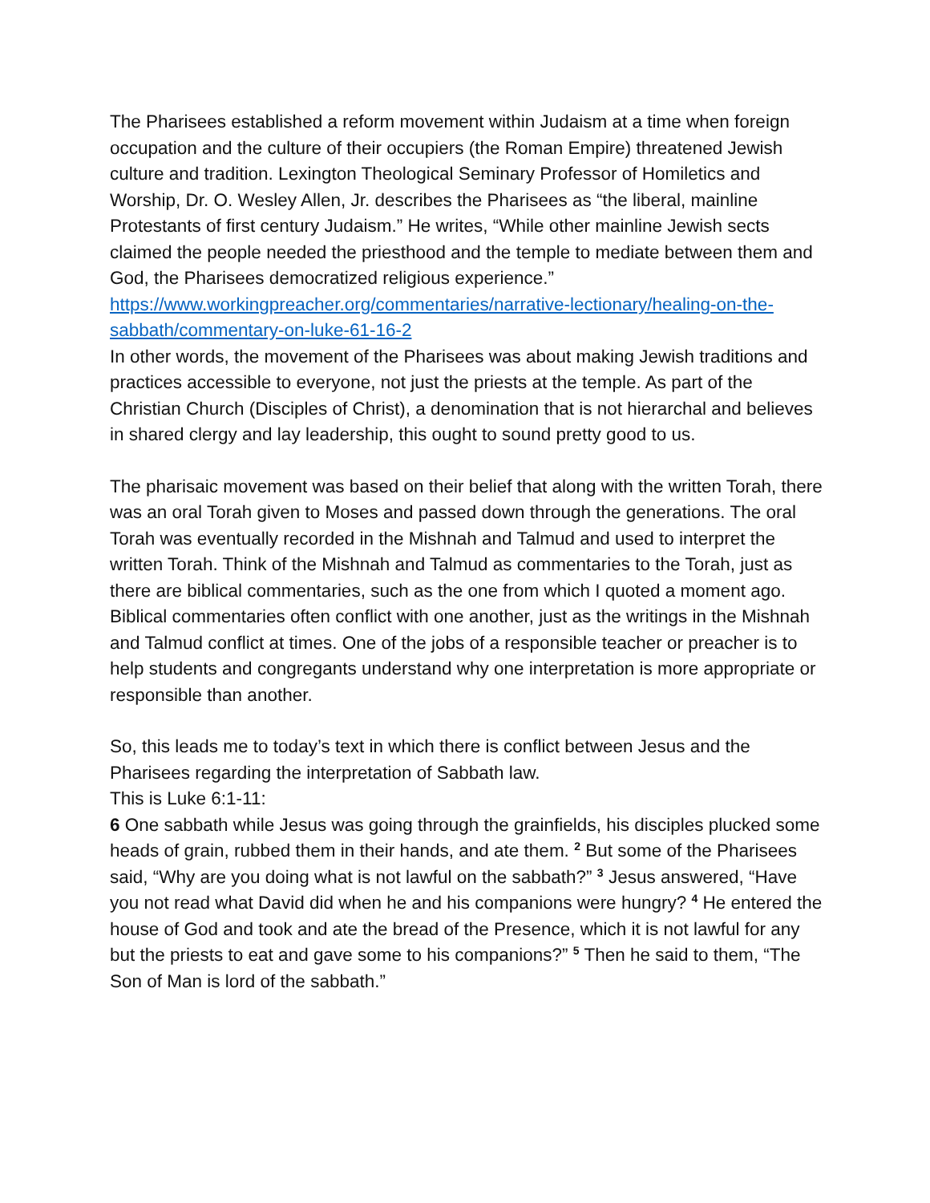The Pharisees established a reform movement within Judaism at a time when foreign occupation and the culture of their occupiers (the Roman Empire) threatened Jewish culture and tradition. Lexington Theological Seminary Professor of Homiletics and Worship, Dr. O. Wesley Allen, Jr. describes the Pharisees as “the liberal, mainline Protestants of first century Judaism.” He writes, “While other mainline Jewish sects claimed the people needed the priesthood and the temple to mediate between them and God, the Pharisees democratized religious experience.”
https://www.workingpreacher.org/commentaries/narrative-lectionary/healing-on-the-sabbath/commentary-on-luke-61-16-2
In other words, the movement of the Pharisees was about making Jewish traditions and practices accessible to everyone, not just the priests at the temple. As part of the Christian Church (Disciples of Christ), a denomination that is not hierarchal and believes in shared clergy and lay leadership, this ought to sound pretty good to us.
The pharisaic movement was based on their belief that along with the written Torah, there was an oral Torah given to Moses and passed down through the generations. The oral Torah was eventually recorded in the Mishnah and Talmud and used to interpret the written Torah. Think of the Mishnah and Talmud as commentaries to the Torah, just as there are biblical commentaries, such as the one from which I quoted a moment ago. Biblical commentaries often conflict with one another, just as the writings in the Mishnah and Talmud conflict at times. One of the jobs of a responsible teacher or preacher is to help students and congregants understand why one interpretation is more appropriate or responsible than another.
So, this leads me to today’s text in which there is conflict between Jesus and the Pharisees regarding the interpretation of Sabbath law.
This is Luke 6:1-11:
6 One sabbath while Jesus was going through the grainfields, his disciples plucked some heads of grain, rubbed them in their hands, and ate them. <sup>2</sup> But some of the Pharisees said, “Why are you doing what is not lawful on the sabbath?” <sup>3</sup> Jesus answered, “Have you not read what David did when he and his companions were hungry? <sup>4</sup> He entered the house of God and took and ate the bread of the Presence, which it is not lawful for any but the priests to eat and gave some to his companions?” <sup>5</sup> Then he said to them, “The Son of Man is lord of the sabbath.”